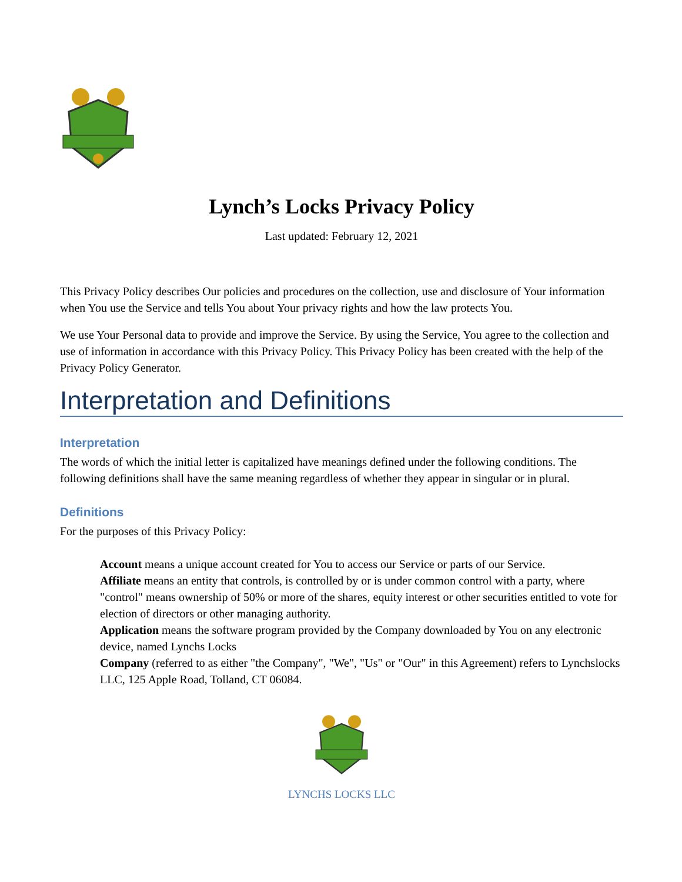Lynch’s Locks Privacy Policy
Last updated: February 12, 2021
This Privacy Policy describes Our policies and procedures on the collection, use and disclosure of Your information when You use the Service and tells You about Your privacy rights and how the law protects You.
We use Your Personal data to provide and improve the Service. By using the Service, You agree to the collection and use of information in accordance with this Privacy Policy. This Privacy Policy has been created with the help of the Privacy Policy Generator.
Interpretation and Definitions
Interpretation
The words of which the initial letter is capitalized have meanings defined under the following conditions. The following definitions shall have the same meaning regardless of whether they appear in singular or in plural.
Definitions
For the purposes of this Privacy Policy:
Account means a unique account created for You to access our Service or parts of our Service.
Affiliate means an entity that controls, is controlled by or is under common control with a party, where "control" means ownership of 50% or more of the shares, equity interest or other securities entitled to vote for election of directors or other managing authority.
Application means the software program provided by the Company downloaded by You on any electronic device, named Lynchs Locks
Company (referred to as either "the Company", "We", "Us" or "Our" in this Agreement) refers to Lynchslocks LLC, 125 Apple Road, Tolland, CT 06084.
LYNCHS LOCKS LLC